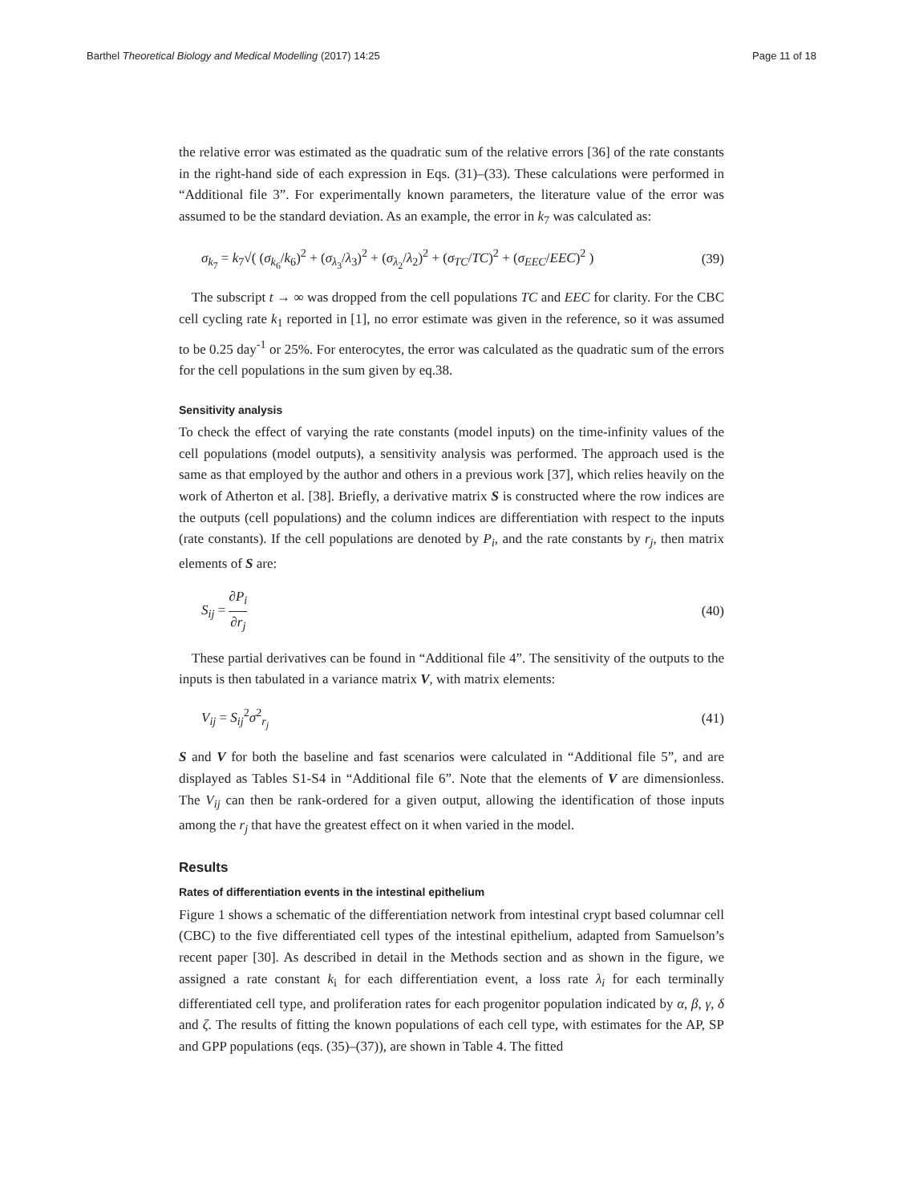Barthel Theoretical Biology and Medical Modelling (2017) 14:25 Page 11 of 18
the relative error was estimated as the quadratic sum of the relative errors [36] of the rate constants in the right-hand side of each expression in Eqs. (31)–(33). These calculations were performed in “Additional file 3”. For experimentally known parameters, the literature value of the error was assumed to be the standard deviation. As an example, the error in k<sub>7</sub> was calculated as:
σ<sub>k<sub>7</sub></sub> = k<sub>7</sub>√( (σ<sub>k<sub>6</sub></sub>/k<sub>6</sub>)<sup>2</sup> + (σ<sub>λ<sub>3</sub></sub>/λ<sub>3</sub>)<sup>2</sup> + (σ<sub>λ<sub>2</sub></sub>/λ<sub>2</sub>)<sup>2</sup> + (σ<sub>TC</sub>/TC)<sup>2</sup> + (σ<sub>EEC</sub>/EEC)<sup>2</sup> ) (39)
The subscript t → ∞ was dropped from the cell populations TC and EEC for clarity. For the CBC cell cycling rate k<sub>1</sub> reported in [1], no error estimate was given in the reference, so it was assumed to be 0.25 day<sup>-1</sup> or 25%. For enterocytes, the error was calculated as the quadratic sum of the errors for the cell populations in the sum given by eq.38.
Sensitivity analysis
To check the effect of varying the rate constants (model inputs) on the time-infinity values of the cell populations (model outputs), a sensitivity analysis was performed. The approach used is the same as that employed by the author and others in a previous work [37], which relies heavily on the work of Atherton et al. [38]. Briefly, a derivative matrix S is constructed where the row indices are the outputs (cell populations) and the column indices are differentiation with respect to the inputs (rate constants). If the cell populations are denoted by P<sub>i</sub>, and the rate constants by r<sub>j</sub>, then matrix elements of S are:
S<sub>ij</sub> = ∂P<sub>i</sub> ∂r<sub>j</sub> (40)
These partial derivatives can be found in “Additional file 4”. The sensitivity of the outputs to the inputs is then tabulated in a variance matrix V, with matrix elements:
V<sub>ij</sub> = S<sub>ij</sub><sup>2</sup>σ<sup>2</sup><sub>r<sub>j</sub></sub> (41)
S and V for both the baseline and fast scenarios were calculated in “Additional file 5”, and are displayed as Tables S1-S4 in “Additional file 6”. Note that the elements of V are dimensionless. The V<sub>ij</sub> can then be rank-ordered for a given output, allowing the identification of those inputs among the r<sub>j</sub> that have the greatest effect on it when varied in the model.
Results
Rates of differentiation events in the intestinal epithelium
Figure 1 shows a schematic of the differentiation network from intestinal crypt based columnar cell (CBC) to the five differentiated cell types of the intestinal epithelium, adapted from Samuelson’s recent paper [30]. As described in detail in the Methods section and as shown in the figure, we assigned a rate constant k<sub>i</sub> for each differentiation event, a loss rate λ<sub>i</sub> for each terminally differentiated cell type, and proliferation rates for each progenitor population indicated by α, β, γ, δ and ζ. The results of fitting the known populations of each cell type, with estimates for the AP, SP and GPP populations (eqs. (35)–(37)), are shown in Table 4. The fitted